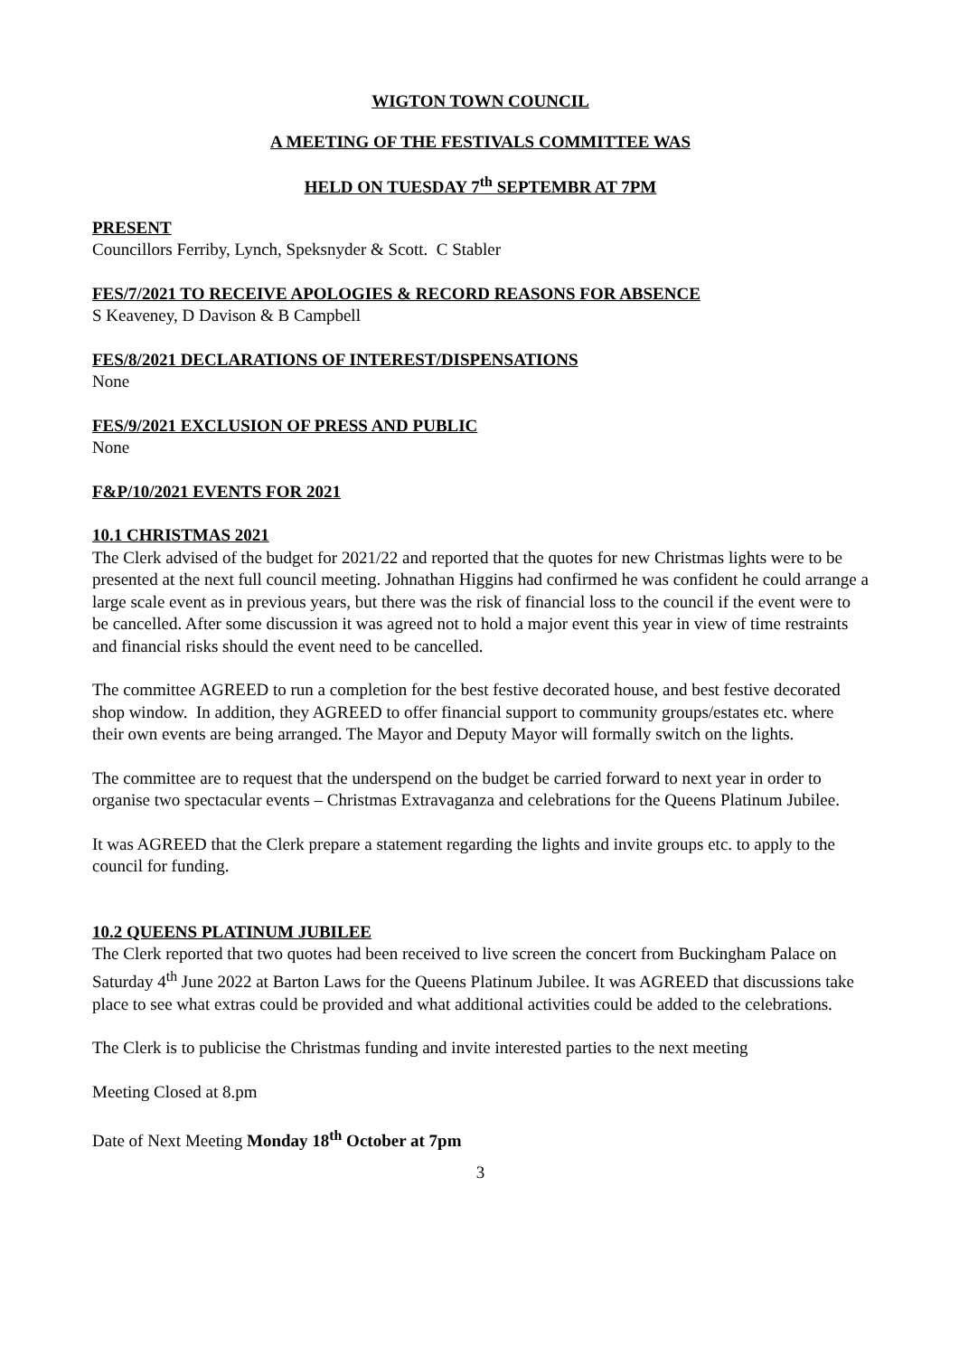WIGTON TOWN COUNCIL
A MEETING OF THE FESTIVALS COMMITTEE WAS
HELD ON TUESDAY 7<sup>th</sup> SEPTEMBR AT 7PM
PRESENT
Councillors Ferriby, Lynch, Speksnyder & Scott. C Stabler
FES/7/2021 TO RECEIVE APOLOGIES & RECORD REASONS FOR ABSENCE
S Keaveney, D Davison & B Campbell
FES/8/2021 DECLARATIONS OF INTEREST/DISPENSATIONS
None
FES/9/2021 EXCLUSION OF PRESS AND PUBLIC
None
F&P/10/2021 EVENTS FOR 2021
10.1 CHRISTMAS 2021
The Clerk advised of the budget for 2021/22 and reported that the quotes for new Christmas lights were to be presented at the next full council meeting. Johnathan Higgins had confirmed he was confident he could arrange a large scale event as in previous years, but there was the risk of financial loss to the council if the event were to be cancelled. After some discussion it was agreed not to hold a major event this year in view of time restraints and financial risks should the event need to be cancelled.
The committee AGREED to run a completion for the best festive decorated house, and best festive decorated shop window. In addition, they AGREED to offer financial support to community groups/estates etc. where their own events are being arranged. The Mayor and Deputy Mayor will formally switch on the lights.
The committee are to request that the underspend on the budget be carried forward to next year in order to organise two spectacular events – Christmas Extravaganza and celebrations for the Queens Platinum Jubilee.
It was AGREED that the Clerk prepare a statement regarding the lights and invite groups etc. to apply to the council for funding.
10.2 QUEENS PLATINUM JUBILEE
The Clerk reported that two quotes had been received to live screen the concert from Buckingham Palace on Saturday 4<sup>th</sup> June 2022 at Barton Laws for the Queens Platinum Jubilee. It was AGREED that discussions take place to see what extras could be provided and what additional activities could be added to the celebrations.
The Clerk is to publicise the Christmas funding and invite interested parties to the next meeting
Meeting Closed at 8.pm
Date of Next Meeting Monday 18<sup>th</sup> October at 7pm
3